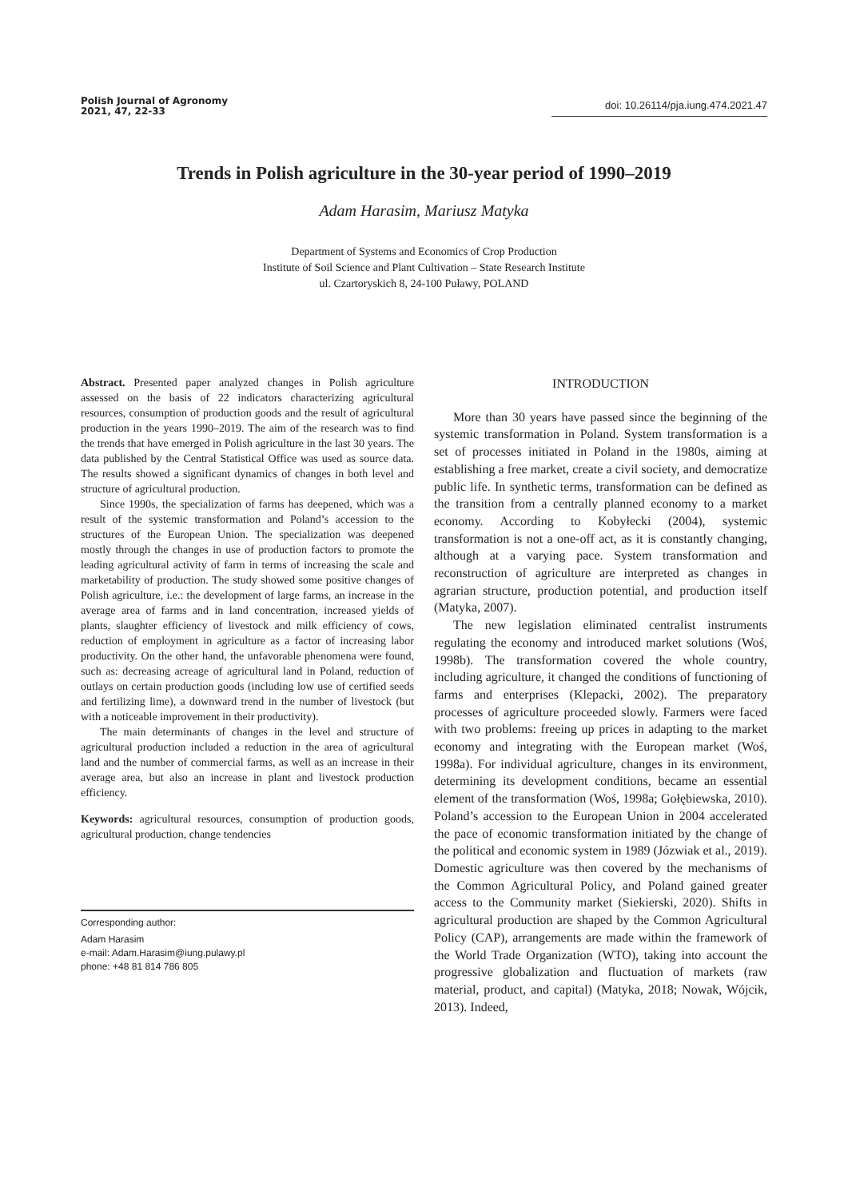Polish Journal of Agronomy
2021, 47, 22-33
doi: 10.26114/pja.iung.474.2021.47
Trends in Polish agriculture in the 30-year period of 1990–2019
Adam Harasim, Mariusz Matyka
Department of Systems and Economics of Crop Production
Institute of Soil Science and Plant Cultivation – State Research Institute
ul. Czartoryskich 8, 24-100 Puławy, POLAND
Abstract. Presented paper analyzed changes in Polish agriculture assessed on the basis of 22 indicators characterizing agricultural resources, consumption of production goods and the result of agricultural production in the years 1990–2019. The aim of the research was to find the trends that have emerged in Polish agriculture in the last 30 years. The data published by the Central Statistical Office was used as source data. The results showed a significant dynamics of changes in both level and structure of agricultural production.
Since 1990s, the specialization of farms has deepened, which was a result of the systemic transformation and Poland’s accession to the structures of the European Union. The specialization was deepened mostly through the changes in use of production factors to promote the leading agricultural activity of farm in terms of increasing the scale and marketability of production. The study showed some positive changes of Polish agriculture, i.e.: the development of large farms, an increase in the average area of farms and in land concentration, increased yields of plants, slaughter efficiency of livestock and milk efficiency of cows, reduction of employment in agriculture as a factor of increasing labor productivity. On the other hand, the unfavorable phenomena were found, such as: decreasing acreage of agricultural land in Poland, reduction of outlays on certain production goods (including low use of certified seeds and fertilizing lime), a downward trend in the number of livestock (but with a noticeable improvement in their productivity).
The main determinants of changes in the level and structure of agricultural production included a reduction in the area of agricultural land and the number of commercial farms, as well as an increase in their average area, but also an increase in plant and livestock production efficiency.
Keywords: agricultural resources, consumption of production goods, agricultural production, change tendencies
Corresponding author:
Adam Harasim
e-mail: Adam.Harasim@iung.pulawy.pl
phone: +48 81 814 786 805
INTRODUCTION
More than 30 years have passed since the beginning of the systemic transformation in Poland. System transformation is a set of processes initiated in Poland in the 1980s, aiming at establishing a free market, create a civil society, and democratize public life. In synthetic terms, transformation can be defined as the transition from a centrally planned economy to a market economy. According to Kobyłecki (2004), systemic transformation is not a one-off act, as it is constantly changing, although at a varying pace. System transformation and reconstruction of agriculture are interpreted as changes in agrarian structure, production potential, and production itself (Matyka, 2007).
The new legislation eliminated centralist instruments regulating the economy and introduced market solutions (Woś, 1998b). The transformation covered the whole country, including agriculture, it changed the conditions of functioning of farms and enterprises (Klepacki, 2002). The preparatory processes of agriculture proceeded slowly. Farmers were faced with two problems: freeing up prices in adapting to the market economy and integrating with the European market (Woś, 1998a). For individual agriculture, changes in its environment, determining its development conditions, became an essential element of the transformation (Woś, 1998a; Gołębiewska, 2010). Poland’s accession to the European Union in 2004 accelerated the pace of economic transformation initiated by the change of the political and economic system in 1989 (Józwiak et al., 2019). Domestic agriculture was then covered by the mechanisms of the Common Agricultural Policy, and Poland gained greater access to the Community market (Siekierski, 2020). Shifts in agricultural production are shaped by the Common Agricultural Policy (CAP), arrangements are made within the framework of the World Trade Organization (WTO), taking into account the progressive globalization and fluctuation of markets (raw material, product, and capital) (Matyka, 2018; Nowak, Wójcik, 2013). Indeed,